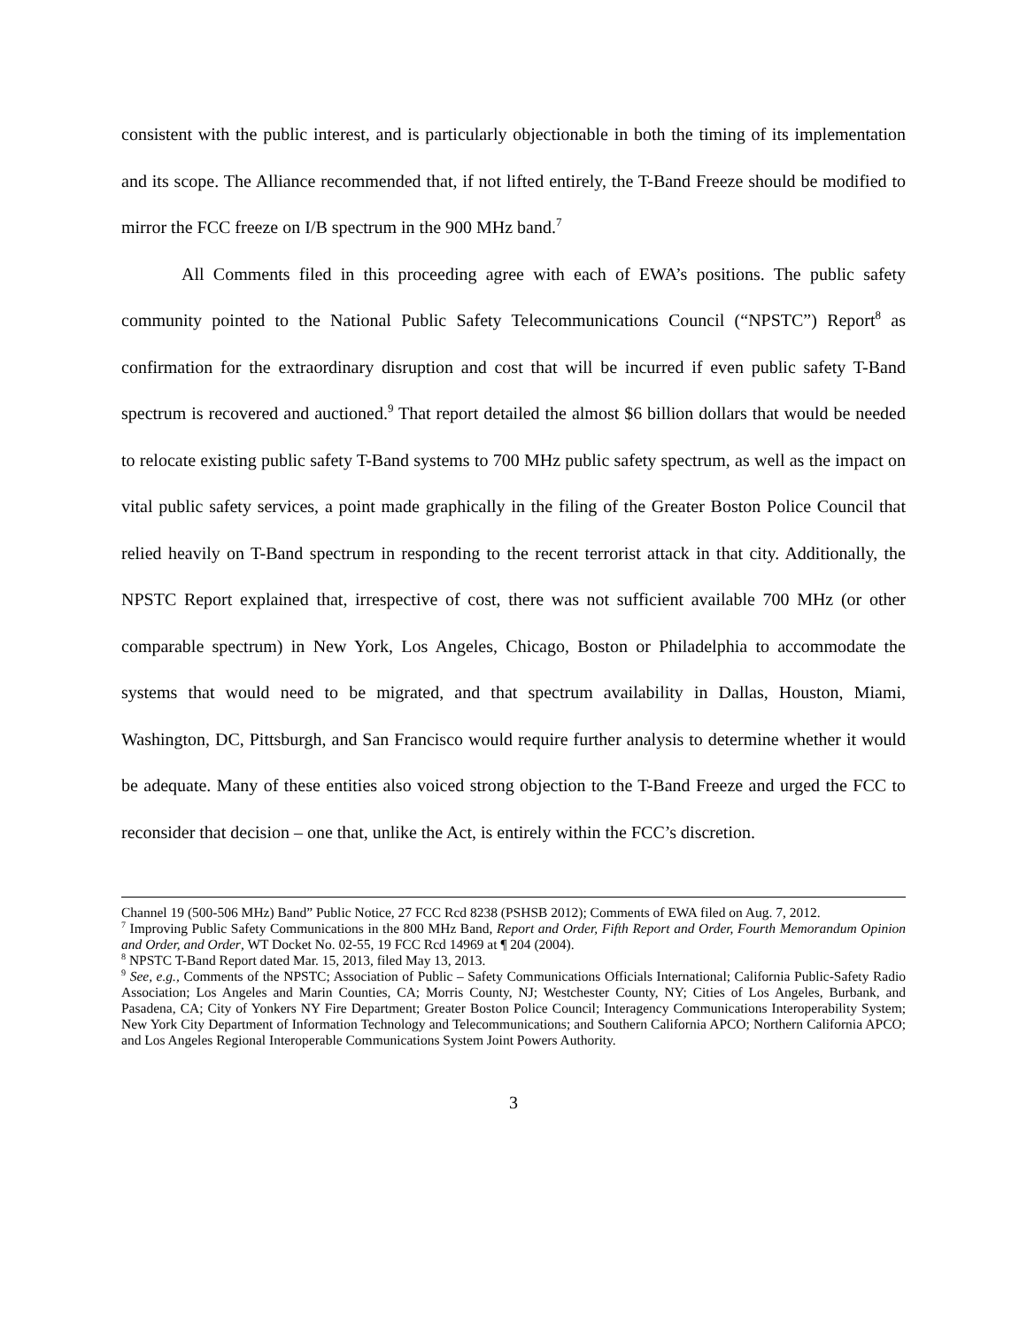consistent with the public interest, and is particularly objectionable in both the timing of its implementation and its scope. The Alliance recommended that, if not lifted entirely, the T-Band Freeze should be modified to mirror the FCC freeze on I/B spectrum in the 900 MHz band.<sup>7</sup>
All Comments filed in this proceeding agree with each of EWA’s positions. The public safety community pointed to the National Public Safety Telecommunications Council (“NPSTC”) Report<sup>8</sup> as confirmation for the extraordinary disruption and cost that will be incurred if even public safety T-Band spectrum is recovered and auctioned.<sup>9</sup> That report detailed the almost $6 billion dollars that would be needed to relocate existing public safety T-Band systems to 700 MHz public safety spectrum, as well as the impact on vital public safety services, a point made graphically in the filing of the Greater Boston Police Council that relied heavily on T-Band spectrum in responding to the recent terrorist attack in that city. Additionally, the NPSTC Report explained that, irrespective of cost, there was not sufficient available 700 MHz (or other comparable spectrum) in New York, Los Angeles, Chicago, Boston or Philadelphia to accommodate the systems that would need to be migrated, and that spectrum availability in Dallas, Houston, Miami, Washington, DC, Pittsburgh, and San Francisco would require further analysis to determine whether it would be adequate. Many of these entities also voiced strong objection to the T-Band Freeze and urged the FCC to reconsider that decision – one that, unlike the Act, is entirely within the FCC’s discretion.
Channel 19 (500-506 MHz) Band” Public Notice, 27 FCC Rcd 8238 (PSHSB 2012); Comments of EWA filed on Aug. 7, 2012.
<sup>7</sup> Improving Public Safety Communications in the 800 MHz Band, Report and Order, Fifth Report and Order, Fourth Memorandum Opinion and Order, and Order, WT Docket No. 02-55, 19 FCC Rcd 14969 at ¶ 204 (2004).
<sup>8</sup> NPSTC T-Band Report dated Mar. 15, 2013, filed May 13, 2013.
<sup>9</sup> See, e.g., Comments of the NPSTC; Association of Public – Safety Communications Officials International; California Public-Safety Radio Association; Los Angeles and Marin Counties, CA; Morris County, NJ; Westchester County, NY; Cities of Los Angeles, Burbank, and Pasadena, CA; City of Yonkers NY Fire Department; Greater Boston Police Council; Interagency Communications Interoperability System; New York City Department of Information Technology and Telecommunications; and Southern California APCO; Northern California APCO; and Los Angeles Regional Interoperable Communications System Joint Powers Authority.
3